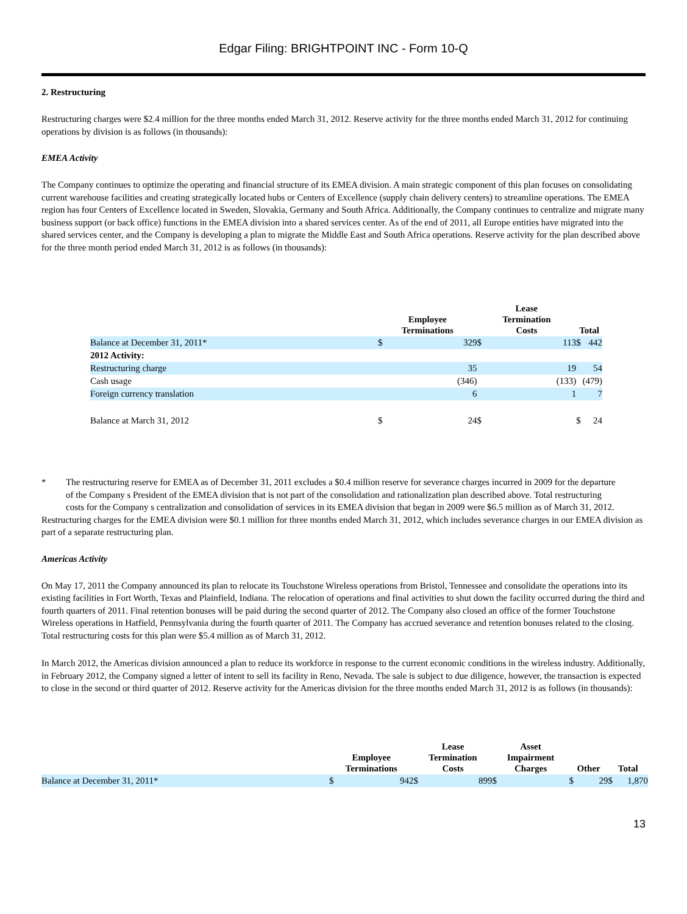Edgar Filing: BRIGHTPOINT INC - Form 10-Q
2. Restructuring
Restructuring charges were $2.4 million for the three months ended March 31, 2012. Reserve activity for the three months ended March 31, 2012 for continuing operations by division is as follows (in thousands):
EMEA Activity
The Company continues to optimize the operating and financial structure of its EMEA division. A main strategic component of this plan focuses on consolidating current warehouse facilities and creating strategically located hubs or Centers of Excellence (supply chain delivery centers) to streamline operations. The EMEA region has four Centers of Excellence located in Sweden, Slovakia, Germany and South Africa. Additionally, the Company continues to centralize and migrate many business support (or back office) functions in the EMEA division into a shared services center. As of the end of 2011, all Europe entities have migrated into the shared services center, and the Company is developing a plan to migrate the Middle East and South Africa operations. Reserve activity for the plan described above for the three month period ended March 31, 2012 is as follows (in thousands):
| | Employee Terminations | | Lease Termination Costs | | Total | |
| --- | --- | --- | --- | --- | --- | --- |
| Balance at December 31, 2011* | $ | 329 | $ | 113 | $ | 442 |
| 2012 Activity: | | | | | | |
| Restructuring charge | | 35 | | 19 | | 54 |
| Cash usage | | (346) | | (133) | | (479) |
| Foreign currency translation | | 6 | | 1 | | 7 |
| Balance at March 31, 2012 | $ | 24 | $ | | $ | 24 |
* The restructuring reserve for EMEA as of December 31, 2011 excludes a $0.4 million reserve for severance charges incurred in 2009 for the departure of the Company s President of the EMEA division that is not part of the consolidation and rationalization plan described above. Total restructuring costs for the Company s centralization and consolidation of services in its EMEA division that began in 2009 were $6.5 million as of March 31, 2012.
Restructuring charges for the EMEA division were $0.1 million for three months ended March 31, 2012, which includes severance charges in our EMEA division as part of a separate restructuring plan.
Americas Activity
On May 17, 2011 the Company announced its plan to relocate its Touchstone Wireless operations from Bristol, Tennessee and consolidate the operations into its existing facilities in Fort Worth, Texas and Plainfield, Indiana. The relocation of operations and final activities to shut down the facility occurred during the third and fourth quarters of 2011. Final retention bonuses will be paid during the second quarter of 2012. The Company also closed an office of the former Touchstone Wireless operations in Hatfield, Pennsylvania during the fourth quarter of 2011. The Company has accrued severance and retention bonuses related to the closing. Total restructuring costs for this plan were $5.4 million as of March 31, 2012.
In March 2012, the Americas division announced a plan to reduce its workforce in response to the current economic conditions in the wireless industry. Additionally, in February 2012, the Company signed a letter of intent to sell its facility in Reno, Nevada. The sale is subject to due diligence, however, the transaction is expected to close in the second or third quarter of 2012. Reserve activity for the Americas division for the three months ended March 31, 2012 is as follows (in thousands):
| | Employee Terminations | | Lease Termination Costs | | Asset Impairment Charges | | Other | | Total | |
| --- | --- | --- | --- | --- | --- | --- | --- | --- | --- | --- |
| Balance at December 31, 2011* | $ | 942 | $ | 899 | $ | | $ | 29 | $ | 1,870 |
13